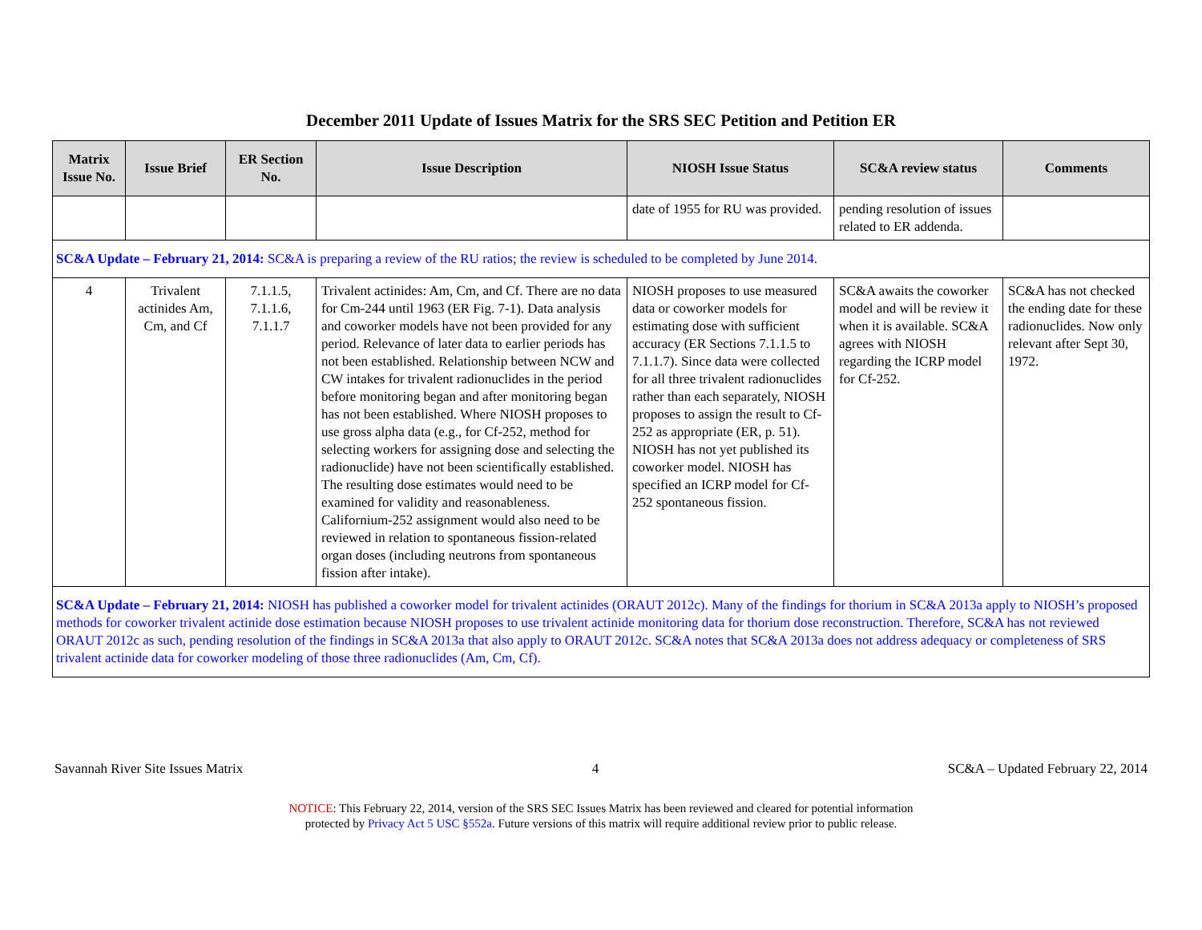December 2011 Update of Issues Matrix for the SRS SEC Petition and Petition ER
| Matrix Issue No. | Issue Brief | ER Section No. | Issue Description | NIOSH Issue Status | SC&A review status | Comments |
| --- | --- | --- | --- | --- | --- | --- |
| | | | | date of 1955 for RU was provided. | pending resolution of issues related to ER addenda. | |
| SC&A Update – February 21, 2014: SC&A is preparing a review of the RU ratios; the review is scheduled to be completed by June 2014. | | | | | | |
| 4 | Trivalent actinides Am, Cm, and Cf | 7.1.1.5, 7.1.1.6, 7.1.1.7 | Trivalent actinides: Am, Cm, and Cf. There are no data for Cm-244 until 1963 (ER Fig. 7-1). Data analysis and coworker models have not been provided for any period. Relevance of later data to earlier periods has not been established. Relationship between NCW and CW intakes for trivalent radionuclides in the period before monitoring began and after monitoring began has not been established. Where NIOSH proposes to use gross alpha data (e.g., for Cf-252, method for selecting workers for assigning dose and selecting the radionuclide) have not been scientifically established. The resulting dose estimates would need to be examined for validity and reasonableness. Californium-252 assignment would also need to be reviewed in relation to spontaneous fission-related organ doses (including neutrons from spontaneous fission after intake). | NIOSH proposes to use measured data or coworker models for estimating dose with sufficient accuracy (ER Sections 7.1.1.5 to 7.1.1.7). Since data were collected for all three trivalent radionuclides rather than each separately, NIOSH proposes to assign the result to Cf-252 as appropriate (ER, p. 51). NIOSH has not yet published its coworker model. NIOSH has specified an ICRP model for Cf-252 spontaneous fission. | SC&A awaits the coworker model and will be review it when it is available. SC&A agrees with NIOSH regarding the ICRP model for Cf-252. | SC&A has not checked the ending date for these radionuclides. Now only relevant after Sept 30, 1972. |
| SC&A Update – February 21, 2014: NIOSH has published a coworker model for trivalent actinides (ORAUT 2012c). Many of the findings for thorium in SC&A 2013a apply to NIOSH’s proposed methods for coworker trivalent actinide dose estimation because NIOSH proposes to use trivalent actinide monitoring data for thorium dose reconstruction. Therefore, SC&A has not reviewed ORAUT 2012c as such, pending resolution of the findings in SC&A 2013a that also apply to ORAUT 2012c. SC&A notes that SC&A 2013a does not address adequacy or completeness of SRS trivalent actinide data for coworker modeling of those three radionuclides (Am, Cm, Cf). | | | | | | |
Savannah River Site Issues Matrix 4 SC&A – Updated February 22, 2014
NOTICE: This February 22, 2014, version of the SRS SEC Issues Matrix has been reviewed and cleared for potential information
protected by Privacy Act 5 USC §552a. Future versions of this matrix will require additional review prior to public release.